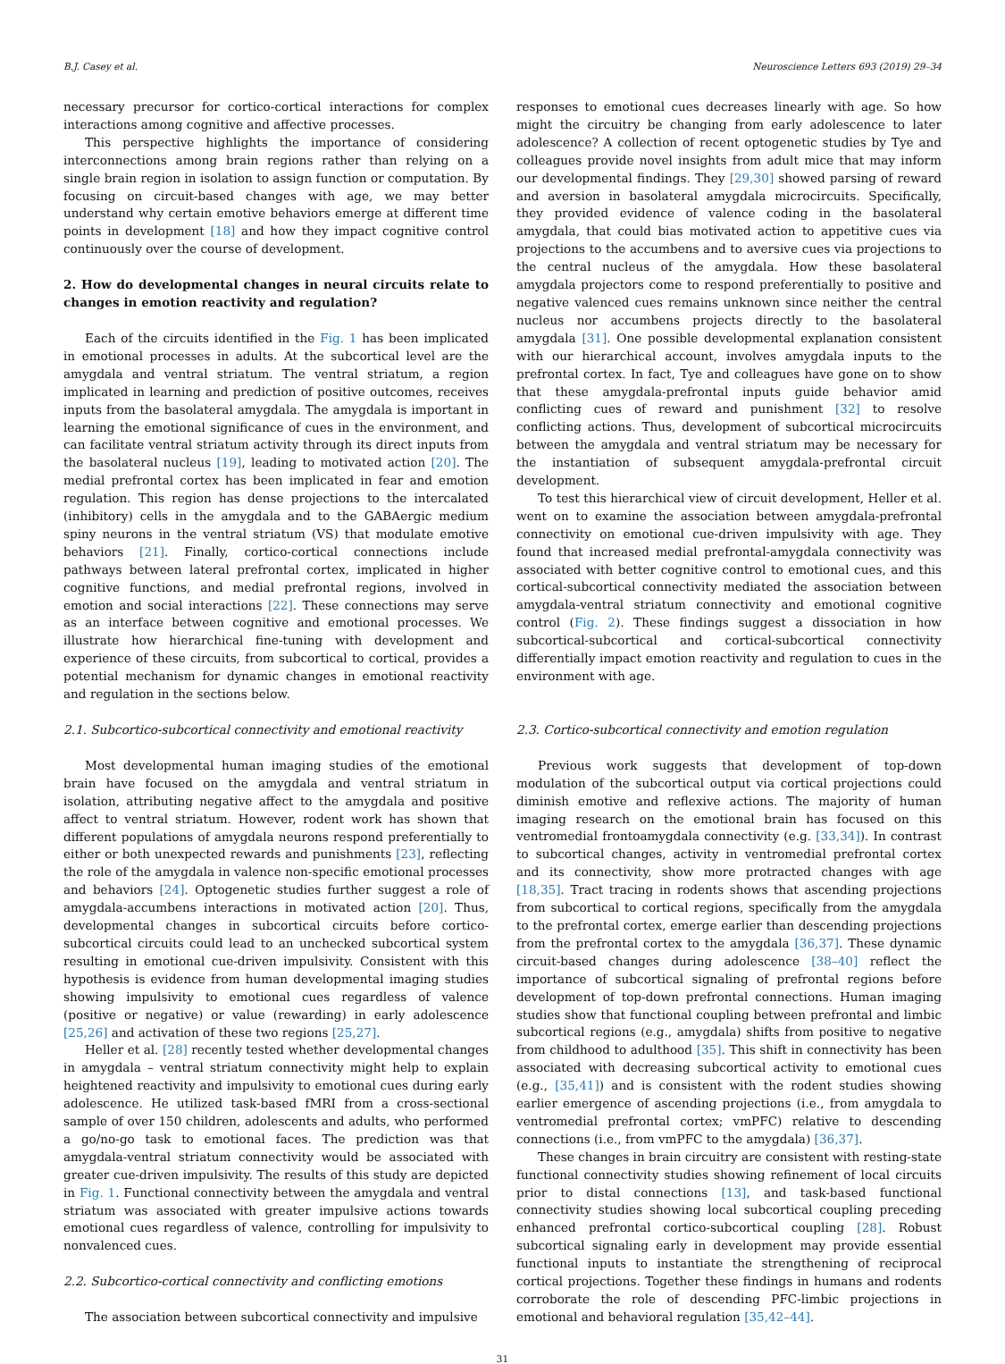B.J. Casey et al. Neuroscience Letters 693 (2019) 29–34
necessary precursor for cortico-cortical interactions for complex interactions among cognitive and affective processes.
This perspective highlights the importance of considering interconnections among brain regions rather than relying on a single brain region in isolation to assign function or computation. By focusing on circuit-based changes with age, we may better understand why certain emotive behaviors emerge at different time points in development [18] and how they impact cognitive control continuously over the course of development.
2. How do developmental changes in neural circuits relate to changes in emotion reactivity and regulation?
Each of the circuits identified in the Fig. 1 has been implicated in emotional processes in adults. At the subcortical level are the amygdala and ventral striatum. The ventral striatum, a region implicated in learning and prediction of positive outcomes, receives inputs from the basolateral amygdala. The amygdala is important in learning the emotional significance of cues in the environment, and can facilitate ventral striatum activity through its direct inputs from the basolateral nucleus [19], leading to motivated action [20]. The medial prefrontal cortex has been implicated in fear and emotion regulation. This region has dense projections to the intercalated (inhibitory) cells in the amygdala and to the GABAergic medium spiny neurons in the ventral striatum (VS) that modulate emotive behaviors [21]. Finally, cortico-cortical connections include pathways between lateral prefrontal cortex, implicated in higher cognitive functions, and medial prefrontal regions, involved in emotion and social interactions [22]. These connections may serve as an interface between cognitive and emotional processes. We illustrate how hierarchical fine-tuning with development and experience of these circuits, from subcortical to cortical, provides a potential mechanism for dynamic changes in emotional reactivity and regulation in the sections below.
2.1. Subcortico-subcortical connectivity and emotional reactivity
Most developmental human imaging studies of the emotional brain have focused on the amygdala and ventral striatum in isolation, attributing negative affect to the amygdala and positive affect to ventral striatum. However, rodent work has shown that different populations of amygdala neurons respond preferentially to either or both unexpected rewards and punishments [23], reflecting the role of the amygdala in valence non-specific emotional processes and behaviors [24]. Optogenetic studies further suggest a role of amygdala-accumbens interactions in motivated action [20]. Thus, developmental changes in subcortical circuits before cortico-subcortical circuits could lead to an unchecked subcortical system resulting in emotional cue-driven impulsivity. Consistent with this hypothesis is evidence from human developmental imaging studies showing impulsivity to emotional cues regardless of valence (positive or negative) or value (rewarding) in early adolescence [25,26] and activation of these two regions [25,27].
Heller et al. [28] recently tested whether developmental changes in amygdala – ventral striatum connectivity might help to explain heightened reactivity and impulsivity to emotional cues during early adolescence. He utilized task-based fMRI from a cross-sectional sample of over 150 children, adolescents and adults, who performed a go/no-go task to emotional faces. The prediction was that amygdala-ventral striatum connectivity would be associated with greater cue-driven impulsivity. The results of this study are depicted in Fig. 1. Functional connectivity between the amygdala and ventral striatum was associated with greater impulsive actions towards emotional cues regardless of valence, controlling for impulsivity to nonvalenced cues.
2.2. Subcortico-cortical connectivity and conflicting emotions
The association between subcortical connectivity and impulsive
responses to emotional cues decreases linearly with age. So how might the circuitry be changing from early adolescence to later adolescence? A collection of recent optogenetic studies by Tye and colleagues provide novel insights from adult mice that may inform our developmental findings. They [29,30] showed parsing of reward and aversion in basolateral amygdala microcircuits. Specifically, they provided evidence of valence coding in the basolateral amygdala, that could bias motivated action to appetitive cues via projections to the accumbens and to aversive cues via projections to the central nucleus of the amygdala. How these basolateral amygdala projectors come to respond preferentially to positive and negative valenced cues remains unknown since neither the central nucleus nor accumbens projects directly to the basolateral amygdala [31]. One possible developmental explanation consistent with our hierarchical account, involves amygdala inputs to the prefrontal cortex. In fact, Tye and colleagues have gone on to show that these amygdala-prefrontal inputs guide behavior amid conflicting cues of reward and punishment [32] to resolve conflicting actions. Thus, development of subcortical microcircuits between the amygdala and ventral striatum may be necessary for the instantiation of subsequent amygdala-prefrontal circuit development.
To test this hierarchical view of circuit development, Heller et al. went on to examine the association between amygdala-prefrontal connectivity on emotional cue-driven impulsivity with age. They found that increased medial prefrontal-amygdala connectivity was associated with better cognitive control to emotional cues, and this cortical-subcortical connectivity mediated the association between amygdala-ventral striatum connectivity and emotional cognitive control (Fig. 2). These findings suggest a dissociation in how subcortical-subcortical and cortical-subcortical connectivity differentially impact emotion reactivity and regulation to cues in the environment with age.
2.3. Cortico-subcortical connectivity and emotion regulation
Previous work suggests that development of top-down modulation of the subcortical output via cortical projections could diminish emotive and reflexive actions. The majority of human imaging research on the emotional brain has focused on this ventromedial frontoamygdala connectivity (e.g. [33,34]). In contrast to subcortical changes, activity in ventromedial prefrontal cortex and its connectivity, show more protracted changes with age [18,35]. Tract tracing in rodents shows that ascending projections from subcortical to cortical regions, specifically from the amygdala to the prefrontal cortex, emerge earlier than descending projections from the prefrontal cortex to the amygdala [36,37]. These dynamic circuit-based changes during adolescence [38–40] reflect the importance of subcortical signaling of prefrontal regions before development of top-down prefrontal connections. Human imaging studies show that functional coupling between prefrontal and limbic subcortical regions (e.g., amygdala) shifts from positive to negative from childhood to adulthood [35]. This shift in connectivity has been associated with decreasing subcortical activity to emotional cues (e.g., [35,41]) and is consistent with the rodent studies showing earlier emergence of ascending projections (i.e., from amygdala to ventromedial prefrontal cortex; vmPFC) relative to descending connections (i.e., from vmPFC to the amygdala) [36,37].
These changes in brain circuitry are consistent with resting-state functional connectivity studies showing refinement of local circuits prior to distal connections [13], and task-based functional connectivity studies showing local subcortical coupling preceding enhanced prefrontal cortico-subcortical coupling [28]. Robust subcortical signaling early in development may provide essential functional inputs to instantiate the strengthening of reciprocal cortical projections. Together these findings in humans and rodents corroborate the role of descending PFC-limbic projections in emotional and behavioral regulation [35,42–44].
31